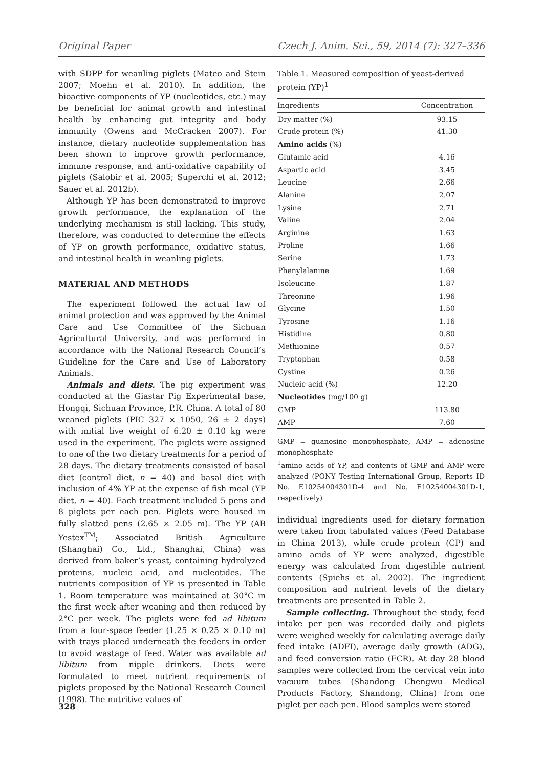Original Paper Czech J. Anim. Sci., 59, 2014 (7): 327–336
with SDPP for weanling piglets (Mateo and Stein 2007; Moehn et al. 2010). In addition, the bioactive components of YP (nucleotides, etc.) may be beneficial for animal growth and intestinal health by enhancing gut integrity and body immunity (Owens and McCracken 2007). For instance, dietary nucleotide supplementation has been shown to improve growth performance, immune response, and anti-oxidative capability of piglets (Salobir et al. 2005; Superchi et al. 2012; Sauer et al. 2012b).
Although YP has been demonstrated to improve growth performance, the explanation of the underlying mechanism is still lacking. This study, therefore, was conducted to determine the effects of YP on growth performance, oxidative status, and intestinal health in weanling piglets.
MATERIAL AND METHODS
The experiment followed the actual law of animal protection and was approved by the Animal Care and Use Committee of the Sichuan Agricultural University, and was performed in accordance with the National Research Council’s Guideline for the Care and Use of Laboratory Animals.
Animals and diets. The pig experiment was conducted at the Giastar Pig Experimental base, Hongqi, Sichuan Province, P.R. China. A total of 80 weaned piglets (PIC 327 × 1050, 26 ± 2 days) with initial live weight of 6.20 ± 0.10 kg were used in the experiment. The piglets were assigned to one of the two dietary treatments for a period of 28 days. The dietary treatments consisted of basal diet (control diet, n = 40) and basal diet with inclusion of 4% YP at the expense of fish meal (YP diet, n = 40). Each treatment included 5 pens and 8 piglets per each pen. Piglets were housed in fully slatted pens (2.65 × 2.05 m). The YP (AB Yestex<sup>TM</sup>; Associated British Agriculture (Shanghai) Co., Ltd., Shanghai, China) was derived from baker’s yeast, containing hydrolyzed proteins, nucleic acid, and nucleotides. The nutrients composition of YP is presented in Table 1. Room temperature was maintained at 30°C in the first week after weaning and then reduced by 2°C per week. The piglets were fed ad libitum from a four-space feeder (1.25 × 0.25 × 0.10 m) with trays placed underneath the feeders in order to avoid wastage of feed. Water was available ad libitum from nipple drinkers. Diets were formulated to meet nutrient requirements of piglets proposed by the National Research Council (1998). The nutritive values of
Table 1. Measured composition of yeast-derived protein (YP)<sup>1</sup>
| Ingredients | Concentration |
| --- | --- |
| Dry matter (%) | 93.15 |
| Crude protein (%) | 41.30 |
| Amino acids (%) | |
| Glutamic acid | 4.16 |
| Aspartic acid | 3.45 |
| Leucine | 2.66 |
| Alanine | 2.07 |
| Lysine | 2.71 |
| Valine | 2.04 |
| Arginine | 1.63 |
| Proline | 1.66 |
| Serine | 1.73 |
| Phenylalanine | 1.69 |
| Isoleucine | 1.87 |
| Threonine | 1.96 |
| Glycine | 1.50 |
| Tyrosine | 1.16 |
| Histidine | 0.80 |
| Methionine | 0.57 |
| Tryptophan | 0.58 |
| Cystine | 0.26 |
| Nucleic acid (%) | 12.20 |
| Nucleotides (mg/100 g) | |
| GMP | 113.80 |
| AMP | 7.60 |
GMP = guanosine monophosphate, AMP = adenosine monophosphate
<sup>1</sup> amino acids of YP, and contents of GMP and AMP were analyzed (PONY Testing International Group, Reports ID No. E10254004301D-4 and No. E10254004301D-1, respectively)
individual ingredients used for dietary formation were taken from tabulated values (Feed Database in China 2013), while crude protein (CP) and amino acids of YP were analyzed, digestible energy was calculated from digestible nutrient contents (Spiehs et al. 2002). The ingredient composition and nutrient levels of the dietary treatments are presented in Table 2.
Sample collecting. Throughout the study, feed intake per pen was recorded daily and piglets were weighed weekly for calculating average daily feed intake (ADFI), average daily growth (ADG), and feed conversion ratio (FCR). At day 28 blood samples were collected from the cervical vein into vacuum tubes (Shandong Chengwu Medical Products Factory, Shandong, China) from one piglet per each pen. Blood samples were stored
328